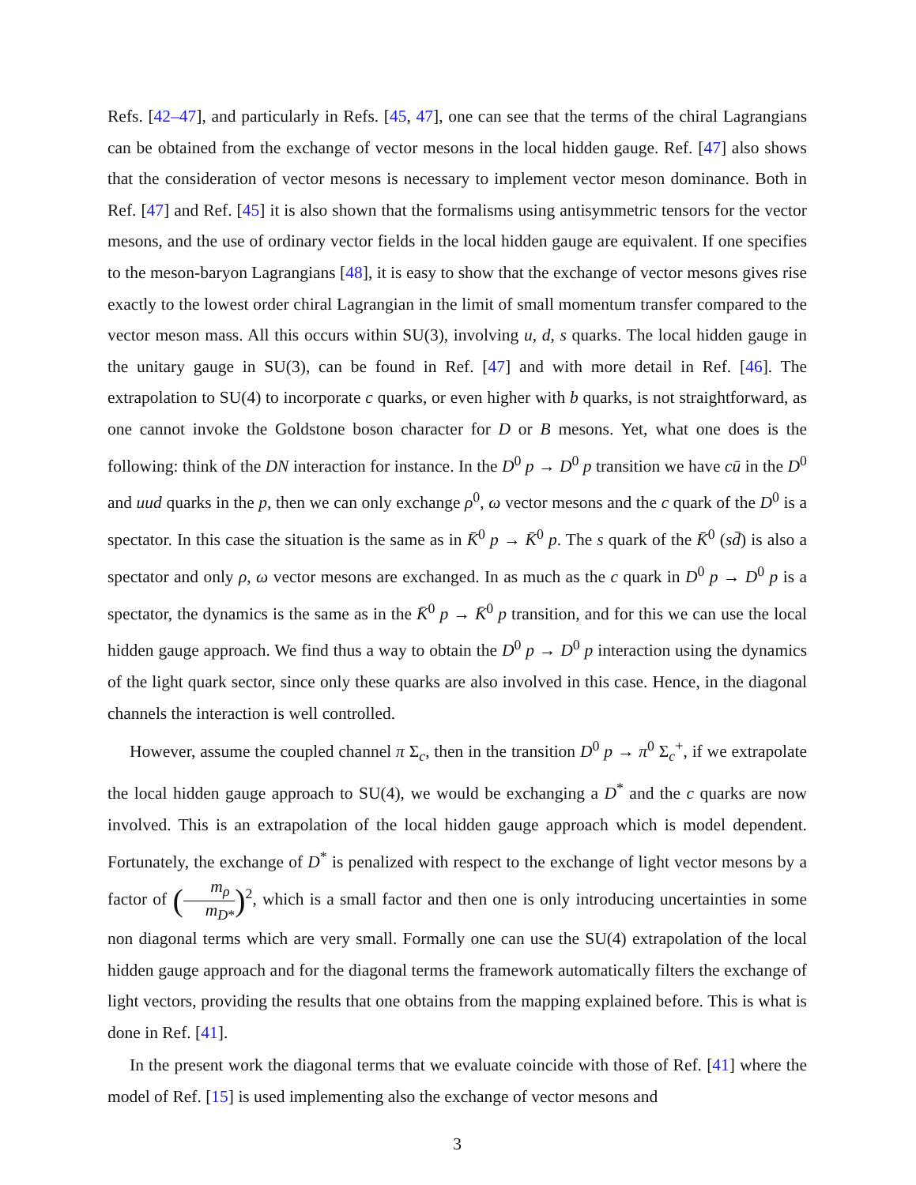Refs. [42–47], and particularly in Refs. [45, 47], one can see that the terms of the chiral Lagrangians can be obtained from the exchange of vector mesons in the local hidden gauge. Ref. [47] also shows that the consideration of vector mesons is necessary to implement vector meson dominance. Both in Ref. [47] and Ref. [45] it is also shown that the formalisms using antisymmetric tensors for the vector mesons, and the use of ordinary vector fields in the local hidden gauge are equivalent. If one specifies to the meson-baryon Lagrangians [48], it is easy to show that the exchange of vector mesons gives rise exactly to the lowest order chiral Lagrangian in the limit of small momentum transfer compared to the vector meson mass. All this occurs within SU(3), involving u, d, s quarks. The local hidden gauge in the unitary gauge in SU(3), can be found in Ref. [47] and with more detail in Ref. [46]. The extrapolation to SU(4) to incorporate c quarks, or even higher with b quarks, is not straightforward, as one cannot invoke the Goldstone boson character for D or B mesons. Yet, what one does is the following: think of the DN interaction for instance. In the D<sup>0</sup> p → D<sup>0</sup> p transition we have cū in the D<sup>0</sup> and uud quarks in the p, then we can only exchange ρ<sup>0</sup>, ω vector mesons and the c quark of the D<sup>0</sup> is a spectator. In this case the situation is the same as in K̄<sup>0</sup> p → K̄<sup>0</sup> p. The s quark of the K̄<sup>0</sup> (sd̄) is also a spectator and only ρ, ω vector mesons are exchanged. In as much as the c quark in D<sup>0</sup> p → D<sup>0</sup> p is a spectator, the dynamics is the same as in the K̄<sup>0</sup> p → K̄<sup>0</sup> p transition, and for this we can use the local hidden gauge approach. We find thus a way to obtain the D<sup>0</sup> p → D<sup>0</sup> p interaction using the dynamics of the light quark sector, since only these quarks are also involved in this case. Hence, in the diagonal channels the interaction is well controlled.
However, assume the coupled channel π Σ<sub>c</sub>, then in the transition D<sup>0</sup> p → π<sup>0</sup> Σ<sub>c</sub><sup>+</sup>, if we extrapolate the local hidden gauge approach to SU(4), we would be exchanging a D<sup>*</sup> and the c quarks are now involved. This is an extrapolation of the local hidden gauge approach which is model dependent. Fortunately, the exchange of D<sup>*</sup> is penalized with respect to the exchange of light vector mesons by a factor of (m<sub>ρ</sub> m<sub>D*</sub>)<sup>2</sup>, which is a small factor and then one is only introducing uncertainties in some non diagonal terms which are very small. Formally one can use the SU(4) extrapolation of the local hidden gauge approach and for the diagonal terms the framework automatically filters the exchange of light vectors, providing the results that one obtains from the mapping explained before. This is what is done in Ref. [41].
In the present work the diagonal terms that we evaluate coincide with those of Ref. [41] where the model of Ref. [15] is used implementing also the exchange of vector mesons and
3